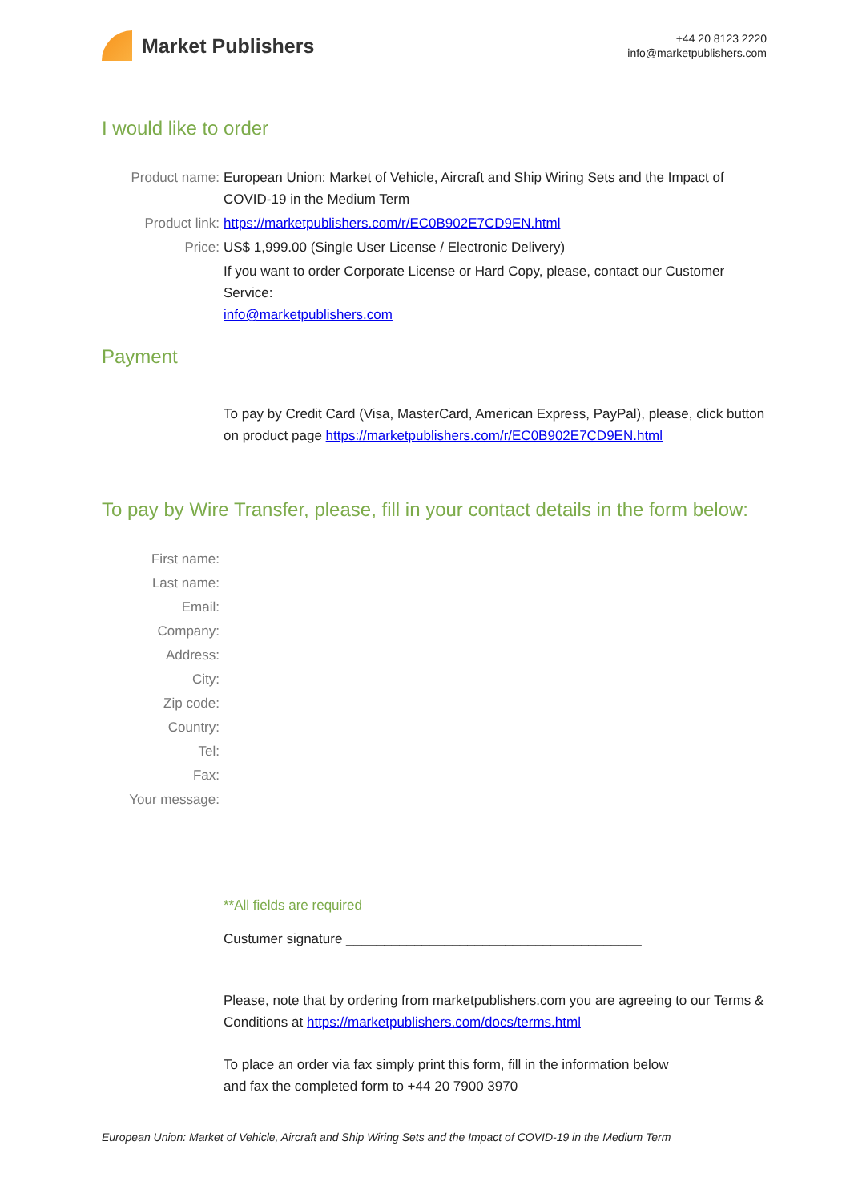Market Publishers
+44 20 8123 2220
info@marketpublishers.com
I would like to order
Product name: European Union: Market of Vehicle, Aircraft and Ship Wiring Sets and the Impact of COVID-19 in the Medium Term
Product link: https://marketpublishers.com/r/EC0B902E7CD9EN.html
Price: US$ 1,999.00 (Single User License / Electronic Delivery)
If you want to order Corporate License or Hard Copy, please, contact our Customer Service:
info@marketpublishers.com
Payment
To pay by Credit Card (Visa, MasterCard, American Express, PayPal), please, click button on product page https://marketpublishers.com/r/EC0B902E7CD9EN.html
To pay by Wire Transfer, please, fill in your contact details in the form below:
First name:
Last name:
Email:
Company:
Address:
City:
Zip code:
Country:
Tel:
Fax:
Your message:
**All fields are required
Custumer signature _______________________________________
Please, note that by ordering from marketpublishers.com you are agreeing to our Terms & Conditions at https://marketpublishers.com/docs/terms.html
To place an order via fax simply print this form, fill in the information below
and fax the completed form to +44 20 7900 3970
European Union: Market of Vehicle, Aircraft and Ship Wiring Sets and the Impact of COVID-19 in the Medium Term